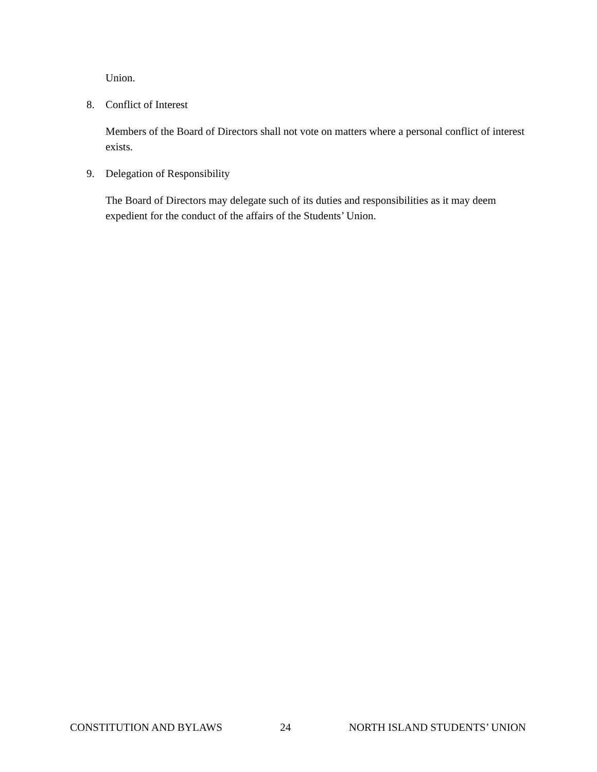Union.
8. Conflict of Interest
Members of the Board of Directors shall not vote on matters where a personal conflict of interest exists.
9. Delegation of Responsibility
The Board of Directors may delegate such of its duties and responsibilities as it may deem expedient for the conduct of the affairs of the Students’ Union.
CONSTITUTION AND BYLAWS 24 NORTH ISLAND STUDENTS’ UNION